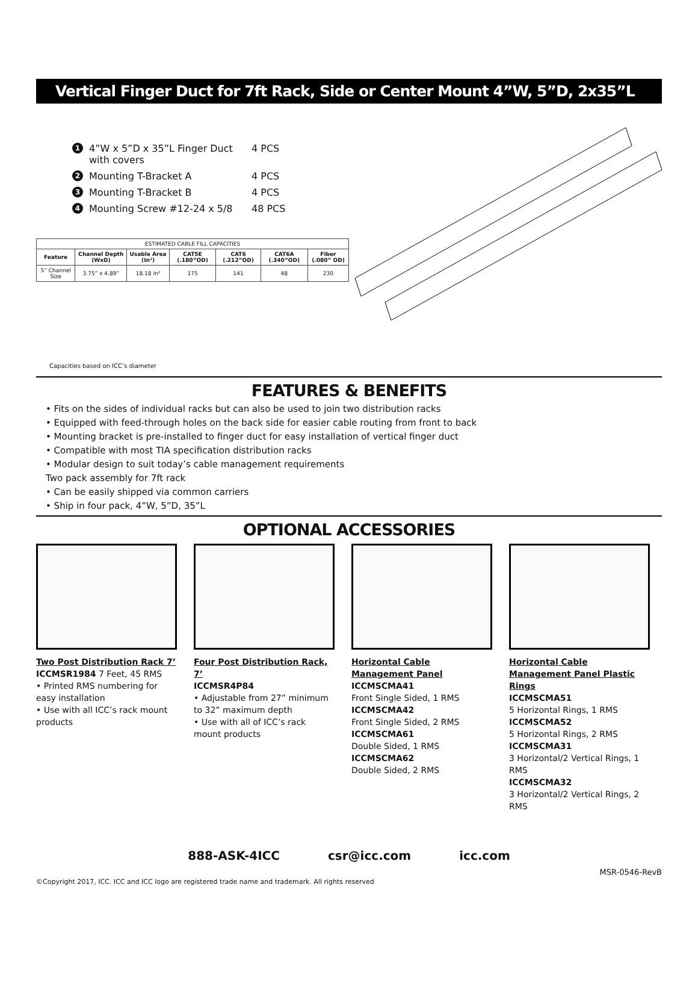Vertical Finger Duct for 7ft Rack, Side or Center Mount 4”W, 5”D, 2x35”L
1 4”W x 5”D x 35”L Finger Duct with covers 4 PCS
2 Mounting T-Bracket A 4 PCS
3 Mounting T-Bracket B 4 PCS
4 Mounting Screw #12-24 x 5/8 48 PCS
| ESTIMATED CABLE FILL CAPACITIES | | | | | | |
| Feature | Channel Depth (WxD) | Usable Area (In²) | CAT5E (.180”OD) | CAT6 (.212”OD) | CAT6A (.340”OD) | Fiber (.080” OD) |
| 5” Channel Size | 3.75” x 4.89” | 18.18 In² | 175 | 141 | 48 | 230 |
Capacities based on ICC’s diameter
FEATURES & BENEFITS
• Fits on the sides of individual racks but can also be used to join two distribution racks
• Equipped with feed-through holes on the back side for easier cable routing from front to back
• Mounting bracket is pre-installed to finger duct for easy installation of vertical finger duct
• Compatible with most TIA specification distribution racks
• Modular design to suit today’s cable management requirements
Two pack assembly for 7ft rack
• Can be easily shipped via common carriers
• Ship in four pack, 4”W, 5”D, 35”L
OPTIONAL ACCESSORIES
Two Post Distribution Rack 7’
ICCMSR1984 7 Feet, 45 RMS
• Printed RMS numbering for easy installation
• Use with all ICC’s rack mount products
Four Post Distribution Rack, 7’
ICCMSR4P84
• Adjustable from 27” minimum to 32” maximum depth
• Use with all of ICC’s rack mount products
Horizontal Cable Management Panel
ICCMSCMA41
Front Single Sided, 1 RMS
ICCMSCMA42
Front Single Sided, 2 RMS
ICCMSCMA61
Double Sided, 1 RMS
ICCMSCMA62
Double Sided, 2 RMS
Horizontal Cable Management Panel Plastic Rings
ICCMSCMA51
5 Horizontal Rings, 1 RMS
ICCMSCMA52
5 Horizontal Rings, 2 RMS
ICCMSCMA31
3 Horizontal/2 Vertical Rings, 1 RMS
ICCMSCMA32
3 Horizontal/2 Vertical Rings, 2 RMS
888-ASK-4ICC csr@icc.com icc.com
MSR-0546-RevB
©Copyright 2017, ICC. ICC and ICC logo are registered trade name and trademark. All rights reserved